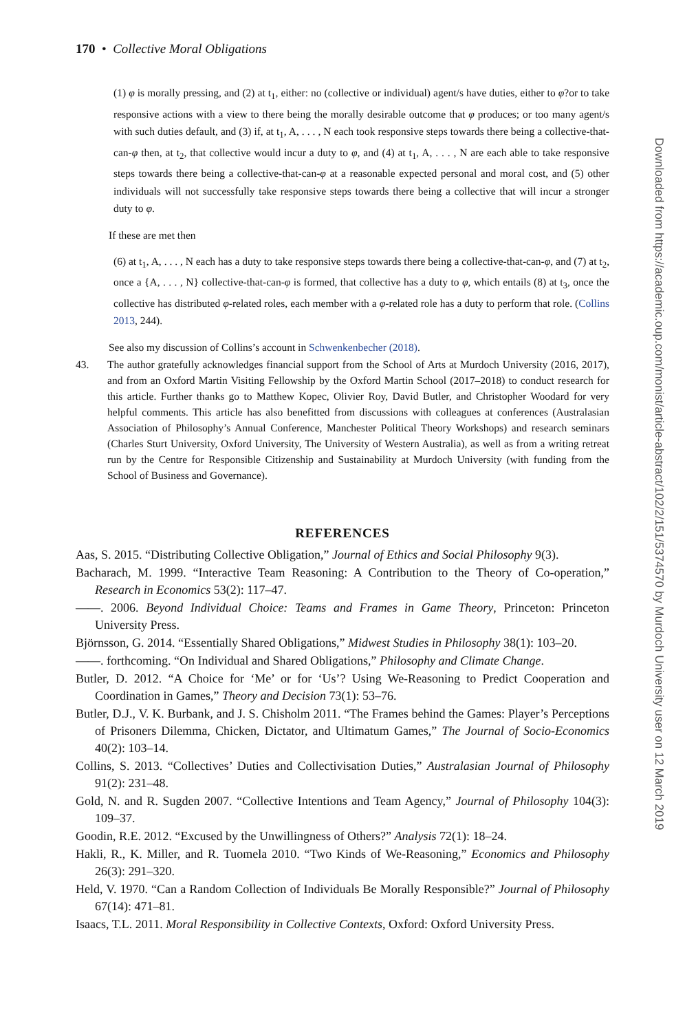Downloaded from https://academic.oup.com/monist/article-abstract/102/2/151/5374570 by Murdoch University user on 12 March 2019
170 • Collective Moral Obligations
(1) φ is morally pressing, and (2) at t<sub>1</sub>, either: no (collective or individual) agent/s have duties, either to φ?or to take responsive actions with a view to there being the morally desirable outcome that φ produces; or too many agent/s with such duties default, and (3) if, at t<sub>1</sub>, A, . . . , N each took responsive steps towards there being a collective-that-can-φ then, at t<sub>2</sub>, that collective would incur a duty to φ, and (4) at t<sub>1</sub>, A, . . . , N are each able to take responsive steps towards there being a collective-that-can-φ at a reasonable expected personal and moral cost, and (5) other individuals will not successfully take responsive steps towards there being a collective that will incur a stronger duty to φ.
If these are met then
(6) at t<sub>1</sub>, A, . . . , N each has a duty to take responsive steps towards there being a collective-that-can-φ, and (7) at t<sub>2</sub>, once a {A, . . . , N} collective-that-can-φ is formed, that collective has a duty to φ, which entails (8) at t<sub>3</sub>, once the collective has distributed φ-related roles, each member with a φ-related role has a duty to perform that role. (Collins 2013, 244).
See also my discussion of Collins’s account in Schwenkenbecher (2018).
43. The author gratefully acknowledges financial support from the School of Arts at Murdoch University (2016, 2017), and from an Oxford Martin Visiting Fellowship by the Oxford Martin School (2017–2018) to conduct research for this article. Further thanks go to Matthew Kopec, Olivier Roy, David Butler, and Christopher Woodard for very helpful comments. This article has also benefitted from discussions with colleagues at conferences (Australasian Association of Philosophy’s Annual Conference, Manchester Political Theory Workshops) and research seminars (Charles Sturt University, Oxford University, The University of Western Australia), as well as from a writing retreat run by the Centre for Responsible Citizenship and Sustainability at Murdoch University (with funding from the School of Business and Governance).
REFERENCES
Aas, S. 2015. “Distributing Collective Obligation,” Journal of Ethics and Social Philosophy 9(3).
Bacharach, M. 1999. “Interactive Team Reasoning: A Contribution to the Theory of Co-operation,” Research in Economics 53(2): 117–47.
——. 2006. Beyond Individual Choice: Teams and Frames in Game Theory, Princeton: Princeton University Press.
Björnsson, G. 2014. “Essentially Shared Obligations,” Midwest Studies in Philosophy 38(1): 103–20.
——. forthcoming. “On Individual and Shared Obligations,” Philosophy and Climate Change.
Butler, D. 2012. “A Choice for ‘Me’ or for ‘Us’? Using We-Reasoning to Predict Cooperation and Coordination in Games,” Theory and Decision 73(1): 53–76.
Butler, D.J., V. K. Burbank, and J. S. Chisholm 2011. “The Frames behind the Games: Player’s Perceptions of Prisoners Dilemma, Chicken, Dictator, and Ultimatum Games,” The Journal of Socio-Economics 40(2): 103–14.
Collins, S. 2013. “Collectives’ Duties and Collectivisation Duties,” Australasian Journal of Philosophy 91(2): 231–48.
Gold, N. and R. Sugden 2007. “Collective Intentions and Team Agency,” Journal of Philosophy 104(3): 109–37.
Goodin, R.E. 2012. “Excused by the Unwillingness of Others?” Analysis 72(1): 18–24.
Hakli, R., K. Miller, and R. Tuomela 2010. “Two Kinds of We-Reasoning,” Economics and Philosophy 26(3): 291–320.
Held, V. 1970. “Can a Random Collection of Individuals Be Morally Responsible?” Journal of Philosophy 67(14): 471–81.
Isaacs, T.L. 2011. Moral Responsibility in Collective Contexts, Oxford: Oxford University Press.